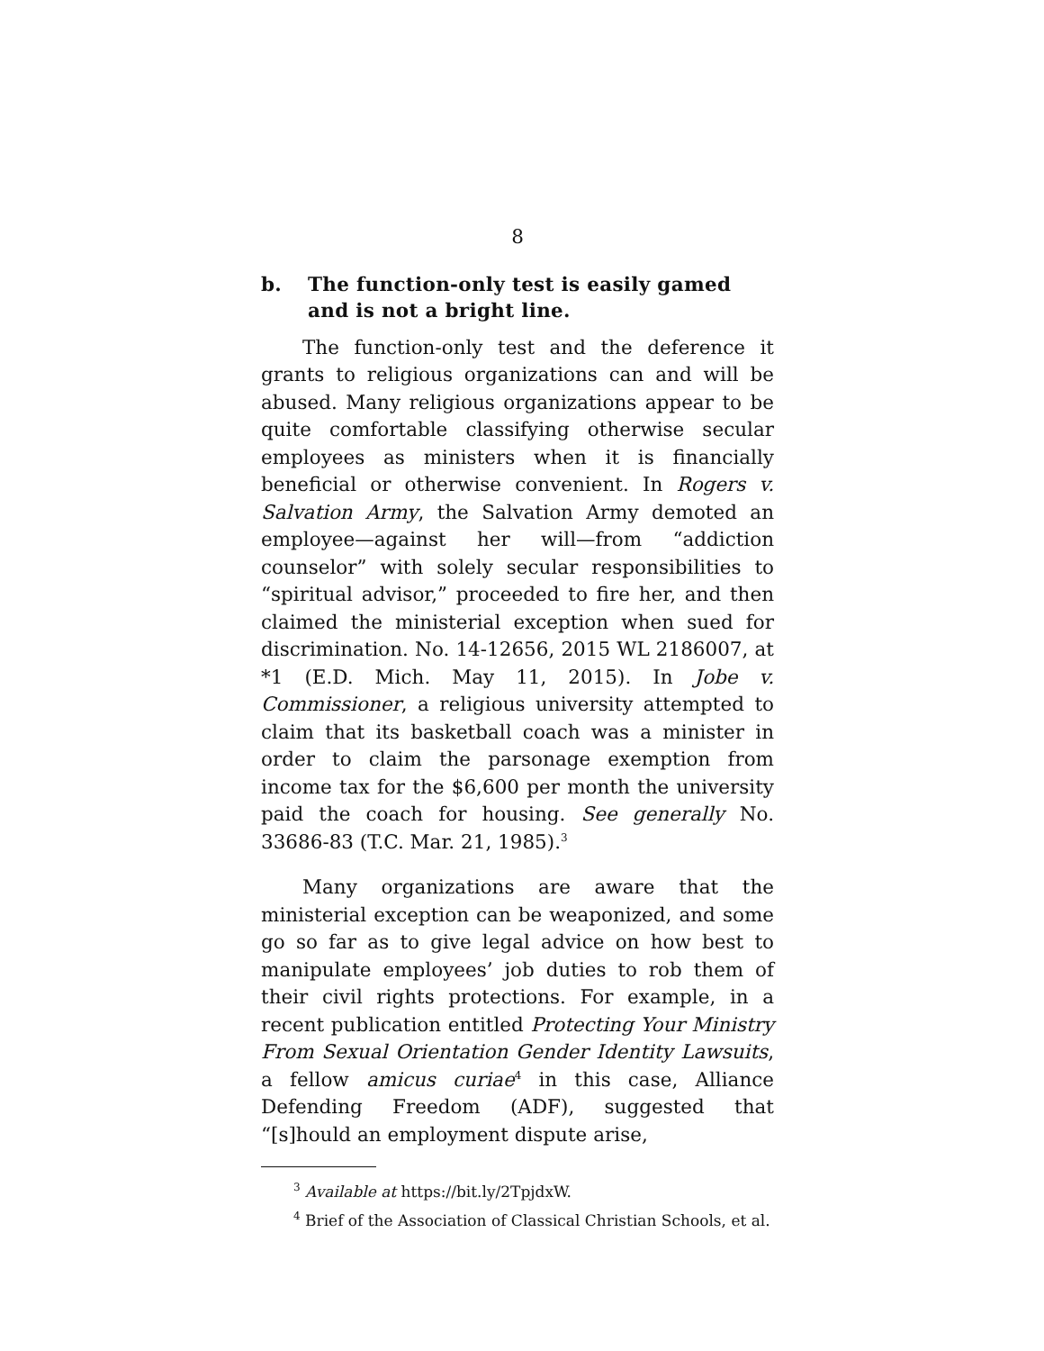8
b. The function-only test is easily gamed and is not a bright line.
The function-only test and the deference it grants to religious organizations can and will be abused. Many religious organizations appear to be quite comfortable classifying otherwise secular employees as ministers when it is financially beneficial or otherwise convenient. In Rogers v. Salvation Army, the Salvation Army demoted an employee—against her will—from “addiction counselor” with solely secular responsibilities to “spiritual advisor,” proceeded to fire her, and then claimed the ministerial exception when sued for discrimination. No. 14-12656, 2015 WL 2186007, at *1 (E.D. Mich. May 11, 2015). In Jobe v. Commissioner, a religious university attempted to claim that its basketball coach was a minister in order to claim the parsonage exemption from income tax for the $6,600 per month the university paid the coach for housing. See generally No. 33686-83 (T.C. Mar. 21, 1985).<sup>3</sup>
Many organizations are aware that the ministerial exception can be weaponized, and some go so far as to give legal advice on how best to manipulate employees’ job duties to rob them of their civil rights protections. For example, in a recent publication entitled Protecting Your Ministry From Sexual Orientation Gender Identity Lawsuits, a fellow amicus curiae<sup>4</sup> in this case, Alliance Defending Freedom (ADF), suggested that “[s]hould an employment dispute arise,
<sup>3</sup> Available at https://bit.ly/2TpjdxW.
<sup>4</sup> Brief of the Association of Classical Christian Schools, et al.